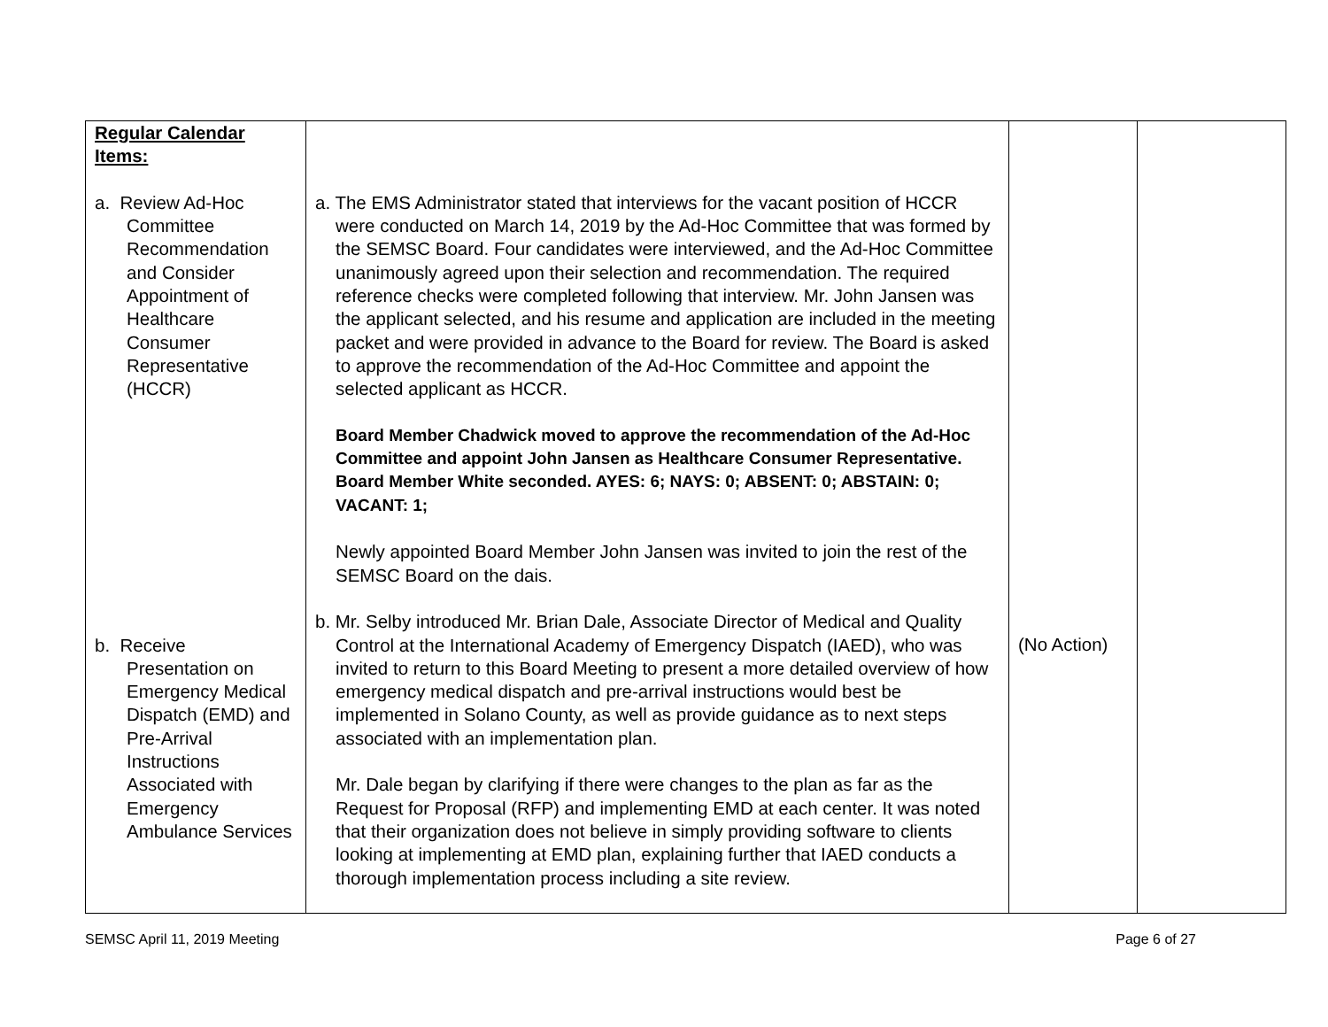| Regular Calendar Items: a. Review Ad-Hoc Committee Recommendation and Consider Appointment of Healthcare Consumer Representative (HCCR) b. Receive Presentation on Emergency Medical Dispatch (EMD) and Pre-Arrival Instructions Associated with Emergency Ambulance Services | a. The EMS Administrator stated that interviews for the vacant position of HCCR were conducted on March 14, 2019 by the Ad-Hoc Committee that was formed by the SEMSC Board. Four candidates were interviewed, and the Ad-Hoc Committee unanimously agreed upon their selection and recommendation. The required reference checks were completed following that interview. Mr. John Jansen was the applicant selected, and his resume and application are included in the meeting packet and were provided in advance to the Board for review. The Board is asked to approve the recommendation of the Ad-Hoc Committee and appoint the selected applicant as HCCR. Board Member Chadwick moved to approve the recommendation of the Ad-Hoc Committee and appoint John Jansen as Healthcare Consumer Representative. Board Member White seconded. AYES: 6; NAYS: 0; ABSENT: 0; ABSTAIN: 0; VACANT: 1; Newly appointed Board Member John Jansen was invited to join the rest of the SEMSC Board on the dais. b. Mr. Selby introduced Mr. Brian Dale, Associate Director of Medical and Quality Control at the International Academy of Emergency Dispatch (IAED), who was invited to return to this Board Meeting to present a more detailed overview of how emergency medical dispatch and pre-arrival instructions would best be implemented in Solano County, as well as provide guidance as to next steps associated with an implementation plan. Mr. Dale began by clarifying if there were changes to the plan as far as the Request for Proposal (RFP) and implementing EMD at each center. It was noted that their organization does not believe in simply providing software to clients looking at implementing at EMD plan, explaining further that IAED conducts a thorough implementation process including a site review. | (No Action) | |
SEMSC April 11, 2019 Meeting Page 6 of 27